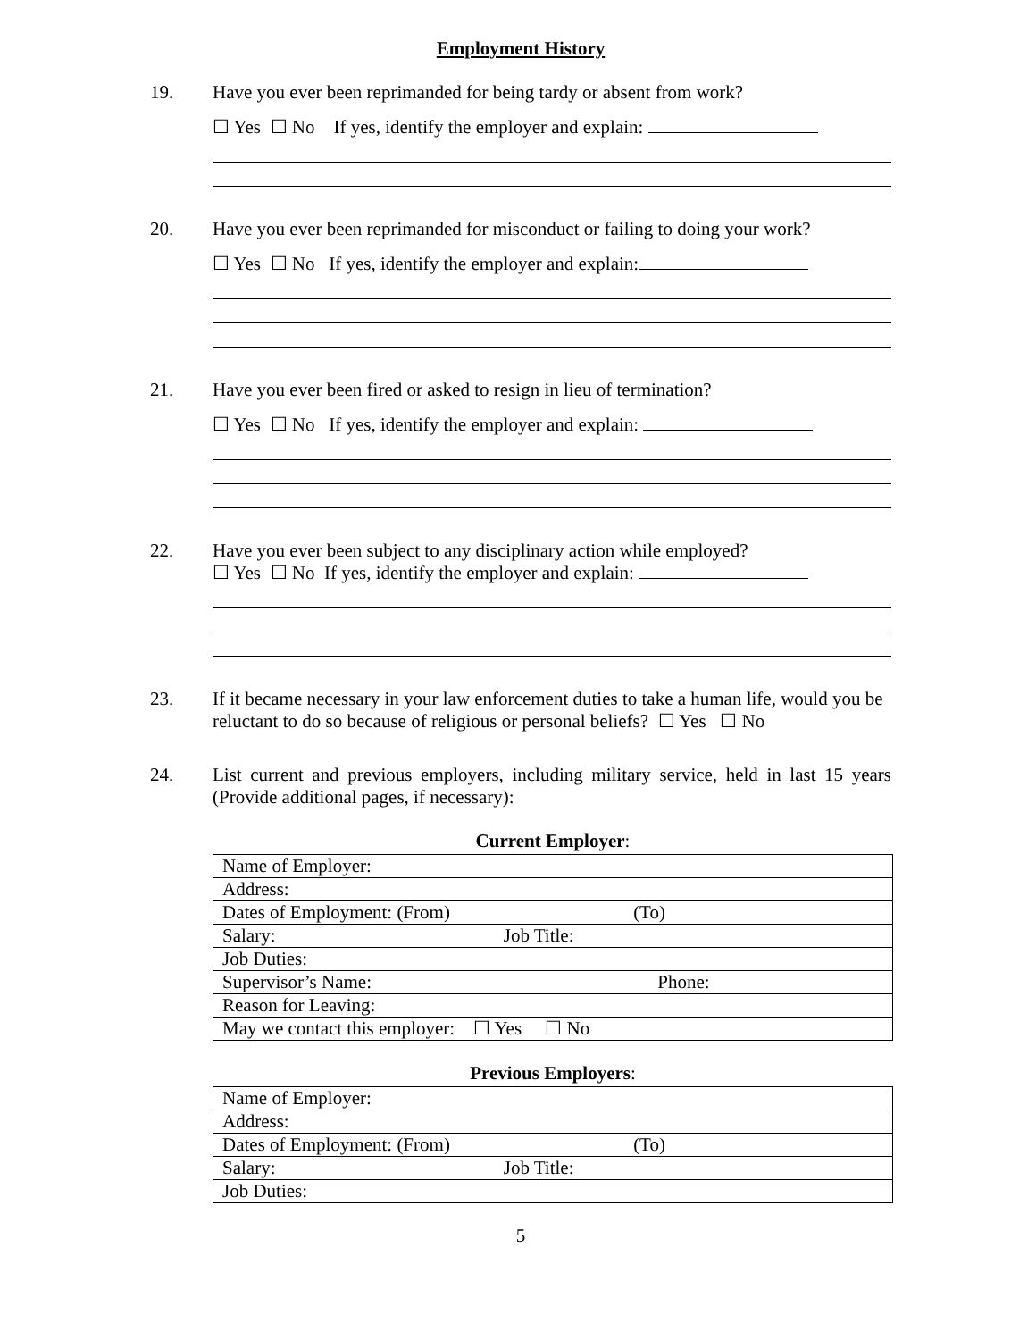Employment History
19. Have you ever been reprimanded for being tardy or absent from work?
☐ Yes ☐ No If yes, identify the employer and explain:
20. Have you ever been reprimanded for misconduct or failing to doing your work?
☐ Yes ☐ No If yes, identify the employer and explain:
21. Have you ever been fired or asked to resign in lieu of termination?
☐ Yes ☐ No If yes, identify the employer and explain:
22. Have you ever been subject to any disciplinary action while employed?
☐ Yes ☐ No If yes, identify the employer and explain:
23. If it became necessary in your law enforcement duties to take a human life, would you be reluctant to do so because of religious or personal beliefs? ☐ Yes ☐ No
24. List current and previous employers, including military service, held in last 15 years (Provide additional pages, if necessary):
Current Employer:
| Name of Employer: |
| Address: |
| Dates of Employment: (From) (To) |
| Salary: Job Title: |
| Job Duties: |
| Supervisor’s Name: Phone: |
| Reason for Leaving: |
| May we contact this employer: ☐ Yes ☐ No |
Previous Employers:
| Name of Employer: |
| Address: |
| Dates of Employment: (From) (To) |
| Salary: Job Title: |
| Job Duties: |
5